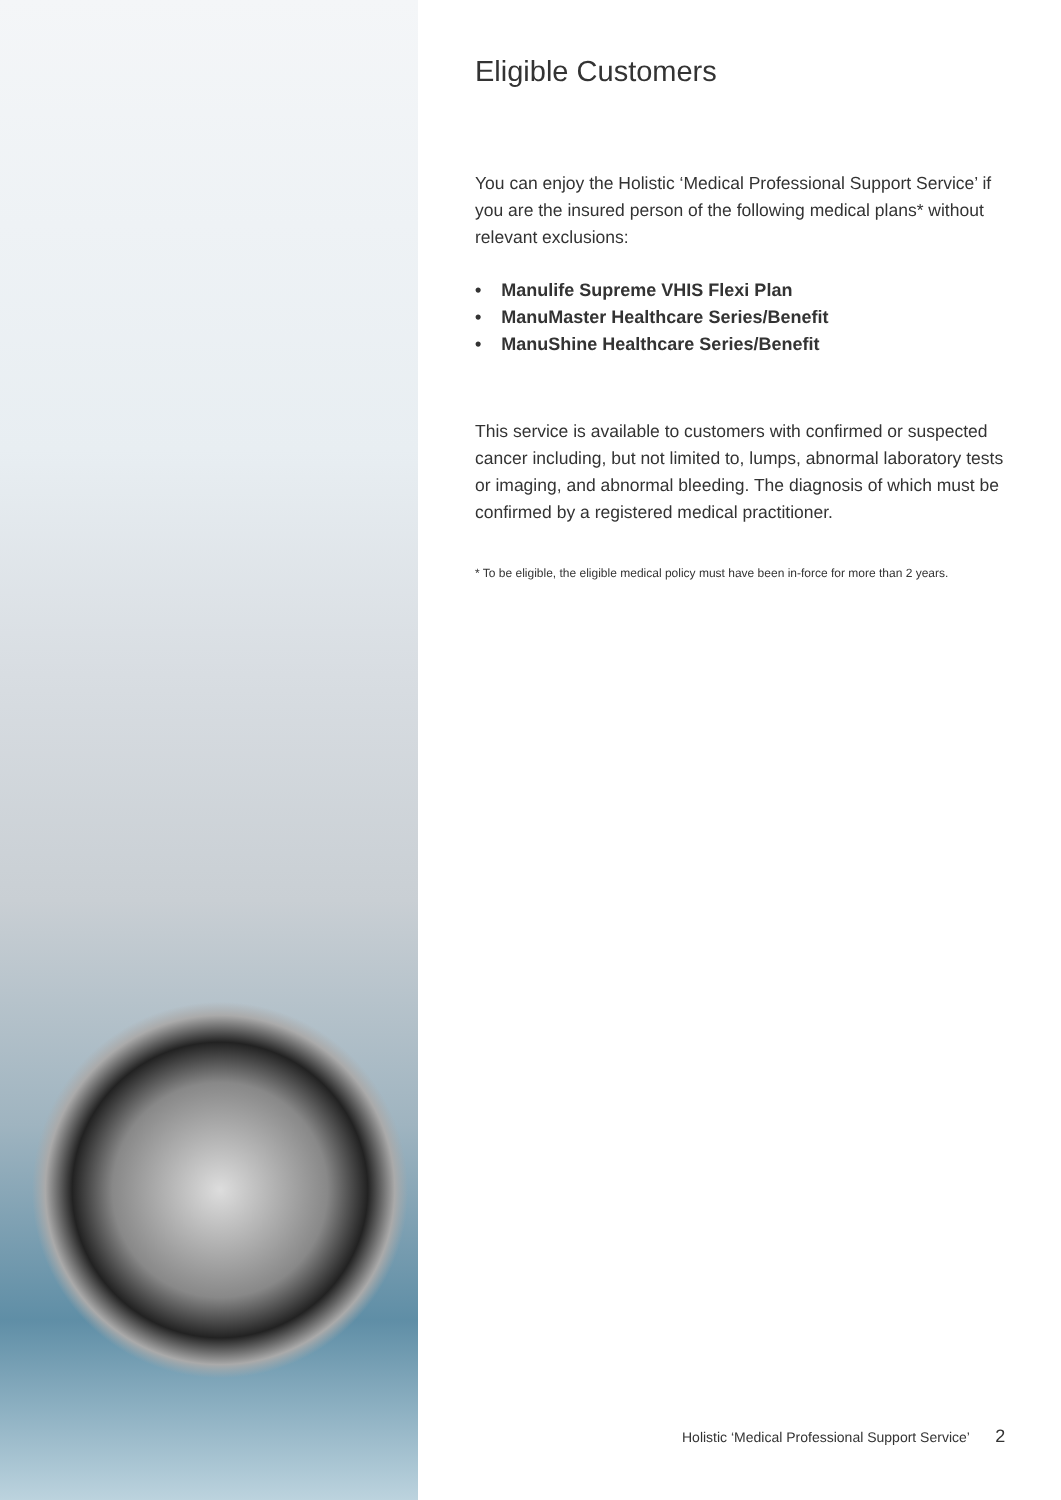Eligible Customers
You can enjoy the Holistic ‘Medical Professional Support Service’ if you are the insured person of the following medical plans* without relevant exclusions:
• Manulife Supreme VHIS Flexi Plan
• ManuMaster Healthcare Series/Benefit
• ManuShine Healthcare Series/Benefit
This service is available to customers with confirmed or suspected cancer including, but not limited to, lumps, abnormal laboratory tests or imaging, and abnormal bleeding. The diagnosis of which must be confirmed by a registered medical practitioner.
* To be eligible, the eligible medical policy must have been in-force for more than 2 years.
Holistic ‘Medical Professional Support Service’ 2